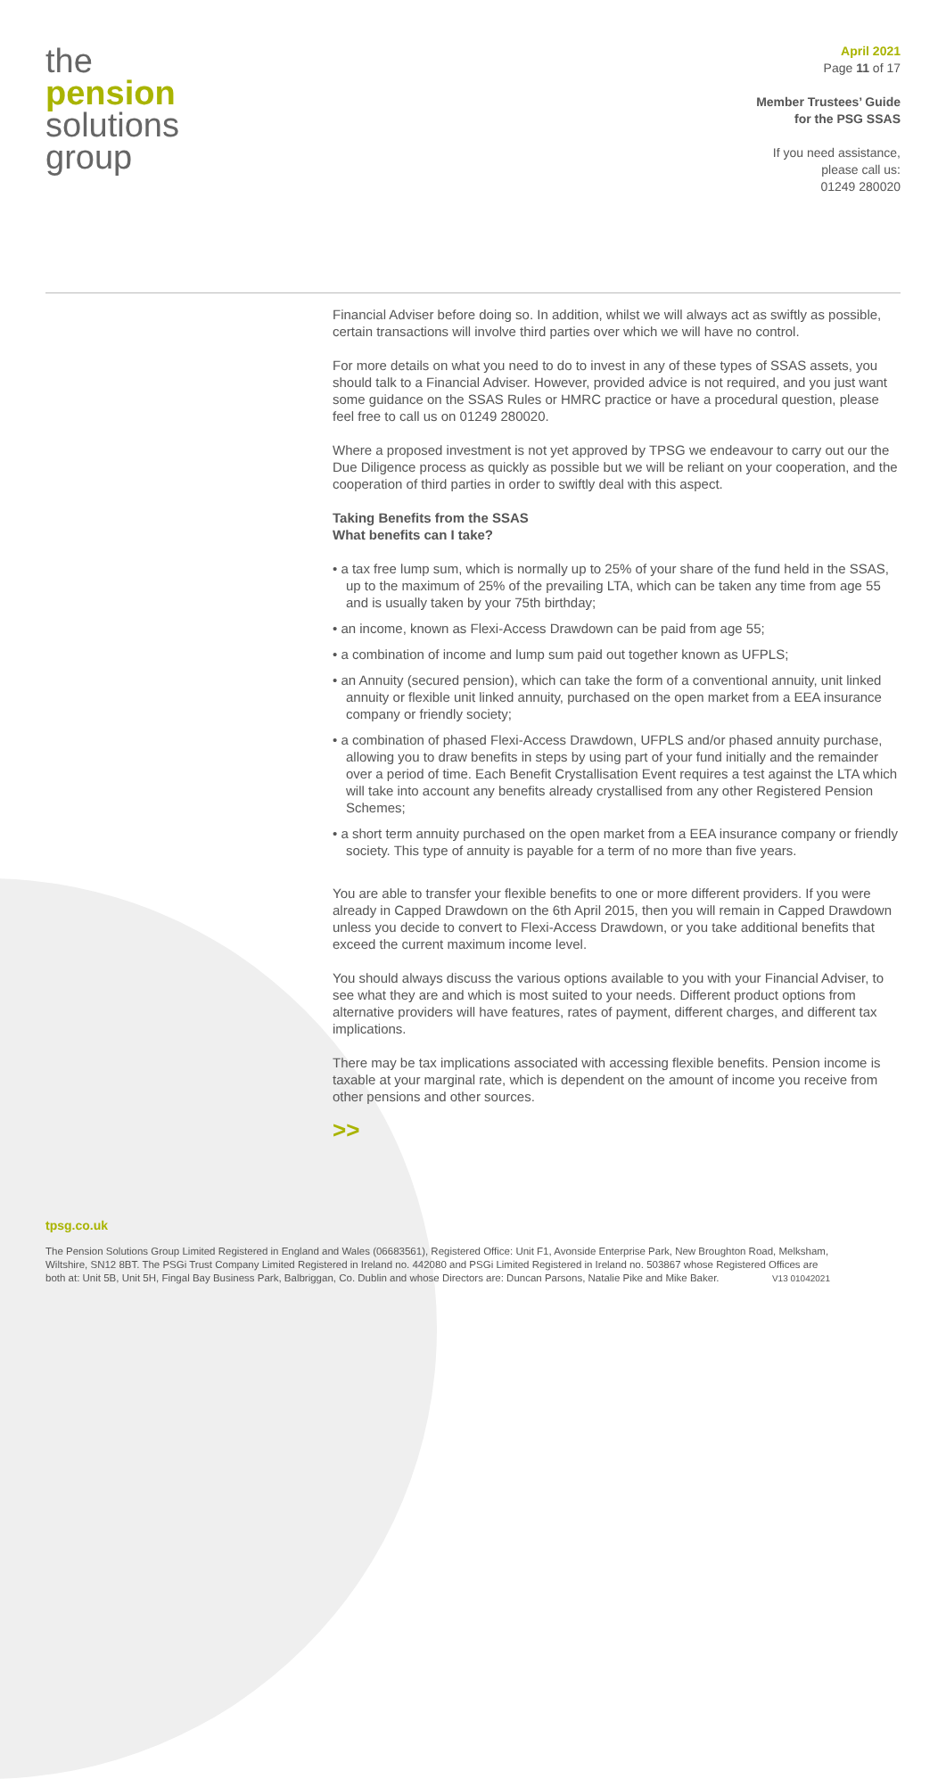the
pension
solutions
group
April 2021
Page 11 of 17
Member Trustees’ Guide
for the PSG SSAS
If you need assistance,
please call us:
01249 280020
Financial Adviser before doing so. In addition, whilst we will always act as swiftly as possible, certain transactions will involve third parties over which we will have no control.
For more details on what you need to do to invest in any of these types of SSAS assets, you should talk to a Financial Adviser. However, provided advice is not required, and you just want some guidance on the SSAS Rules or HMRC practice or have a procedural question, please feel free to call us on 01249 280020.
Where a proposed investment is not yet approved by TPSG we endeavour to carry out our the Due Diligence process as quickly as possible but we will be reliant on your cooperation, and the cooperation of third parties in order to swiftly deal with this aspect.
Taking Benefits from the SSAS
What benefits can I take?
• a tax free lump sum, which is normally up to 25% of your share of the fund held in the SSAS, up to the maximum of 25% of the prevailing LTA, which can be taken any time from age 55 and is usually taken by your 75th birthday;
• an income, known as Flexi-Access Drawdown can be paid from age 55;
• a combination of income and lump sum paid out together known as UFPLS;
• an Annuity (secured pension), which can take the form of a conventional annuity, unit linked annuity or flexible unit linked annuity, purchased on the open market from a EEA insurance company or friendly society;
• a combination of phased Flexi-Access Drawdown, UFPLS and/or phased annuity purchase, allowing you to draw benefits in steps by using part of your fund initially and the remainder over a period of time. Each Benefit Crystallisation Event requires a test against the LTA which will take into account any benefits already crystallised from any other Registered Pension Schemes;
• a short term annuity purchased on the open market from a EEA insurance company or friendly society. This type of annuity is payable for a term of no more than five years.
You are able to transfer your flexible benefits to one or more different providers. If you were already in Capped Drawdown on the 6th April 2015, then you will remain in Capped Drawdown unless you decide to convert to Flexi-Access Drawdown, or you take additional benefits that exceed the current maximum income level.
You should always discuss the various options available to you with your Financial Adviser, to see what they are and which is most suited to your needs. Different product options from alternative providers will have features, rates of payment, different charges, and different tax implications.
There may be tax implications associated with accessing flexible benefits. Pension income is taxable at your marginal rate, which is dependent on the amount of income you receive from other pensions and other sources.
>>
tpsg.co.uk
The Pension Solutions Group Limited Registered in England and Wales (06683561), Registered Office: Unit F1, Avonside Enterprise Park, New Broughton Road, Melksham, Wiltshire, SN12 8BT. The PSGi Trust Company Limited Registered in Ireland no. 442080 and PSGi Limited Registered in Ireland no. 503867 whose Registered Offices are both at: Unit 5B, Unit 5H, Fingal Bay Business Park, Balbriggan, Co. Dublin and whose Directors are: Duncan Parsons, Natalie Pike and Mike Baker. V13 01042021